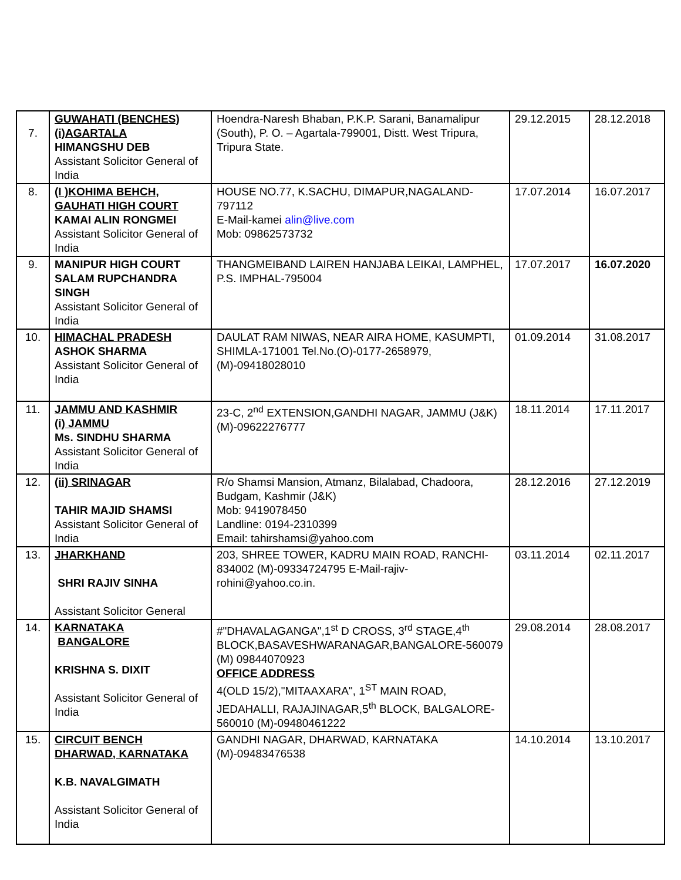| 7. | GUWAHATI (BENCHES) (i)AGARTALA HIMANGSHU DEB Assistant Solicitor General of India | Hoendra-Naresh Bhaban, P.K.P. Sarani, Banamalipur (South), P. O. – Agartala-799001, Distt. West Tripura, Tripura State. | 29.12.2015 | 28.12.2018 |
| 8. | (I )KOHIMA BEHCH, GAUHATI HIGH COURT KAMAI ALIN RONGMEI Assistant Solicitor General of India | HOUSE NO.77, K.SACHU, DIMAPUR,NAGALAND-797112 E-Mail-kamei alin@live.com Mob: 09862573732 | 17.07.2014 | 16.07.2017 |
| 9. | MANIPUR HIGH COURT SALAM RUPCHANDRA SINGH Assistant Solicitor General of India | THANGMEIBAND LAIREN HANJABA LEIKAI, LAMPHEL, P.S. IMPHAL-795004 | 17.07.2017 | 16.07.2020 |
| 10. | HIMACHAL PRADESH ASHOK SHARMA Assistant Solicitor General of India | DAULAT RAM NIWAS, NEAR AIRA HOME, KASUMPTI, SHIMLA-171001 Tel.No.(O)-0177-2658979, (M)-09418028010 | 01.09.2014 | 31.08.2017 |
| 11. | JAMMU AND KASHMIR (i) JAMMU Ms. SINDHU SHARMA Assistant Solicitor General of India | 23-C, 2<sup>nd</sup> EXTENSION,GANDHI NAGAR, JAMMU (J&K) (M)-09622276777 | 18.11.2014 | 17.11.2017 |
| 12. | (ii) SRINAGAR TAHIR MAJID SHAMSI Assistant Solicitor General of India | R/o Shamsi Mansion, Atmanz, Bilalabad, Chadoora, Budgam, Kashmir (J&K) Mob: 9419078450 Landline: 0194-2310399 Email: tahirshamsi@yahoo.com | 28.12.2016 | 27.12.2019 |
| 13. | JHARKHAND SHRI RAJIV SINHA Assistant Solicitor General | 203, SHREE TOWER, KADRU MAIN ROAD, RANCHI-834002 (M)-09334724795 E-Mail-rajiv-rohini@yahoo.co.in. | 03.11.2014 | 02.11.2017 |
| 14. | KARNATAKA BANGALORE KRISHNA S. DIXIT Assistant Solicitor General of India | #"DHAVALAGANGA",1<sup>st</sup> D CROSS, 3<sup>rd</sup> STAGE,4<sup>th</sup> BLOCK,BASAVESHWARANAGAR,BANGALORE-560079 (M) 09844070923 OFFICE ADDRESS 4(OLD 15/2),"MITAAXARA", 1<sup>ST</sup> MAIN ROAD, JEDAHALLI, RAJAJINAGAR,5<sup>th</sup> BLOCK, BALGALORE-560010 (M)-09480461222 | 29.08.2014 | 28.08.2017 |
| 15. | CIRCUIT BENCH DHARWAD, KARNATAKA K.B. NAVALGIMATH Assistant Solicitor General of India | GANDHI NAGAR, DHARWAD, KARNATAKA (M)-09483476538 | 14.10.2014 | 13.10.2017 |